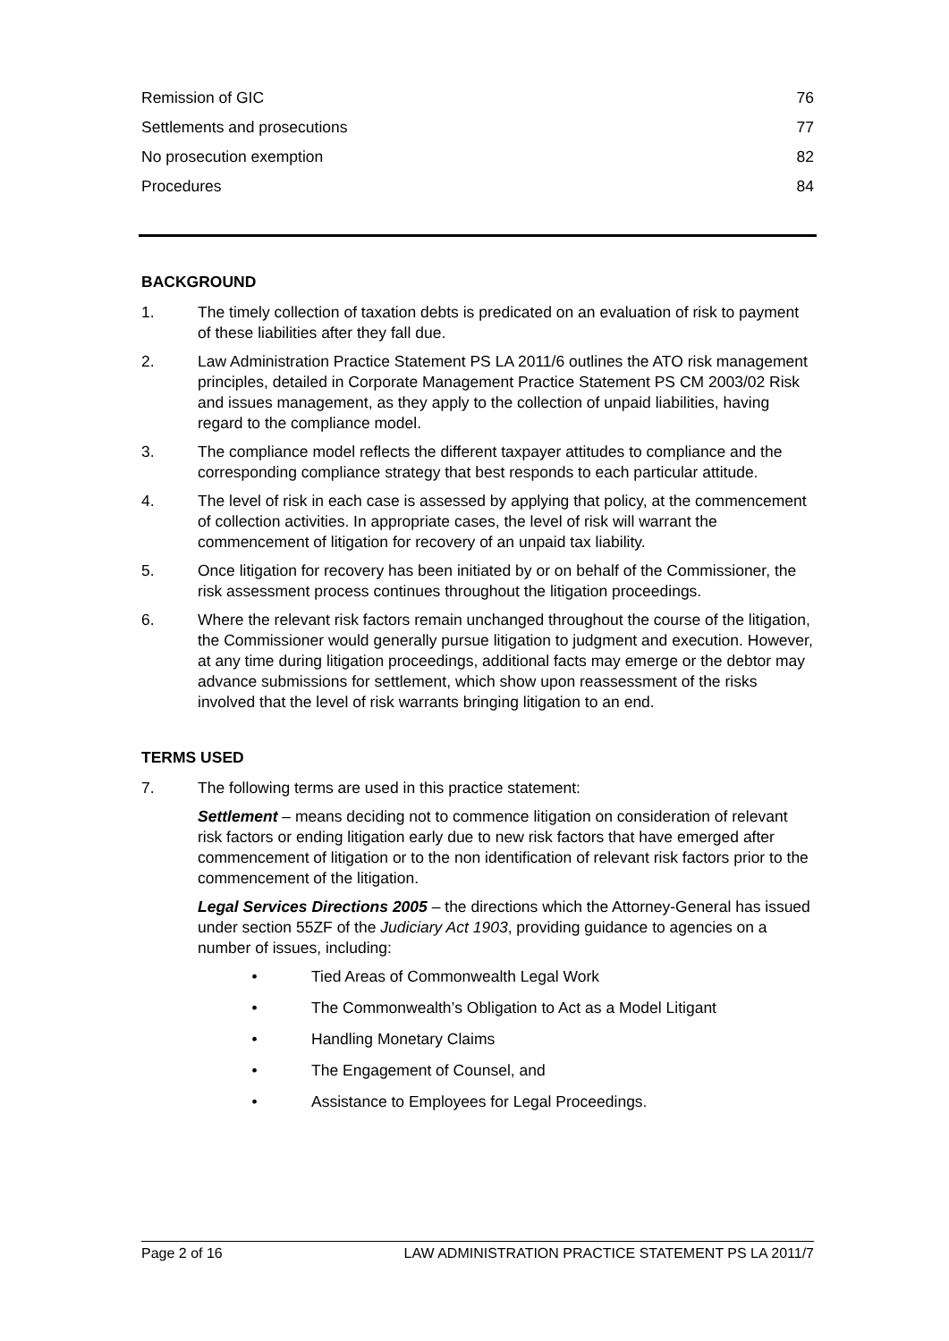Remission of GIC 76
Settlements and prosecutions 77
No prosecution exemption 82
Procedures 84
BACKGROUND
1. The timely collection of taxation debts is predicated on an evaluation of risk to payment of these liabilities after they fall due.
2. Law Administration Practice Statement PS LA 2011/6 outlines the ATO risk management principles, detailed in Corporate Management Practice Statement PS CM 2003/02 Risk and issues management, as they apply to the collection of unpaid liabilities, having regard to the compliance model.
3. The compliance model reflects the different taxpayer attitudes to compliance and the corresponding compliance strategy that best responds to each particular attitude.
4. The level of risk in each case is assessed by applying that policy, at the commencement of collection activities. In appropriate cases, the level of risk will warrant the commencement of litigation for recovery of an unpaid tax liability.
5. Once litigation for recovery has been initiated by or on behalf of the Commissioner, the risk assessment process continues throughout the litigation proceedings.
6. Where the relevant risk factors remain unchanged throughout the course of the litigation, the Commissioner would generally pursue litigation to judgment and execution. However, at any time during litigation proceedings, additional facts may emerge or the debtor may advance submissions for settlement, which show upon reassessment of the risks involved that the level of risk warrants bringing litigation to an end.
TERMS USED
7. The following terms are used in this practice statement:
Settlement – means deciding not to commence litigation on consideration of relevant risk factors or ending litigation early due to new risk factors that have emerged after commencement of litigation or to the non identification of relevant risk factors prior to the commencement of the litigation.
Legal Services Directions 2005 – the directions which the Attorney-General has issued under section 55ZF of the Judiciary Act 1903, providing guidance to agencies on a number of issues, including:
• Tied Areas of Commonwealth Legal Work
• The Commonwealth’s Obligation to Act as a Model Litigant
• Handling Monetary Claims
• The Engagement of Counsel, and
• Assistance to Employees for Legal Proceedings.
Page 2 of 16 LAW ADMINISTRATION PRACTICE STATEMENT PS LA 2011/7